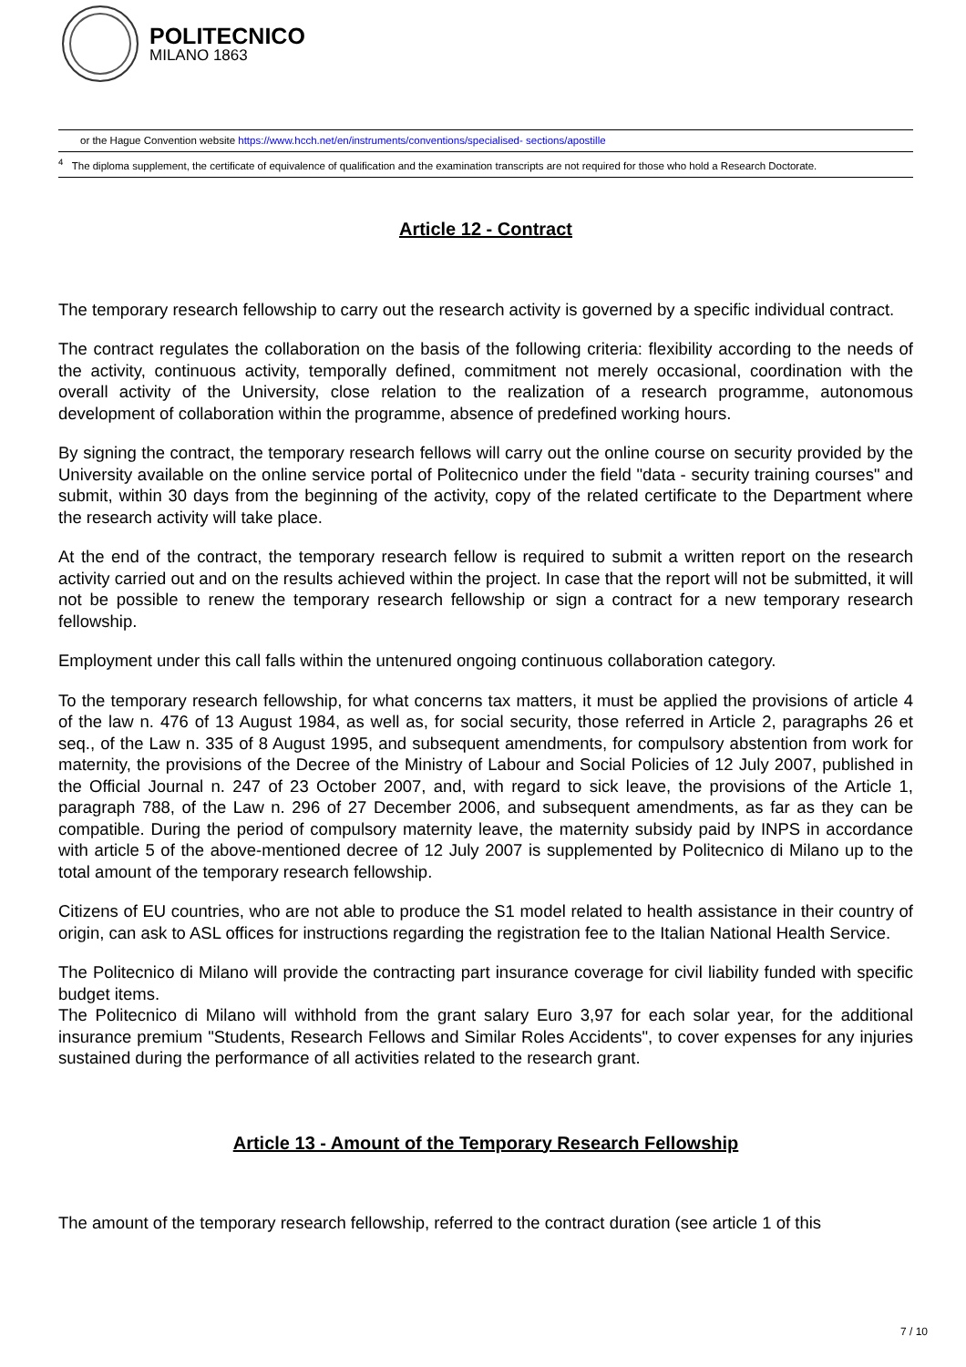POLITECNICO
MILANO 1863
or the Hague Convention website https://www.hcch.net/en/instruments/conventions/specialised- sections/apostille
<sup>4</sup> The diploma supplement, the certificate of equivalence of qualification and the examination transcripts are not required for those who hold a Research Doctorate.
Article 12 - Contract
The temporary research fellowship to carry out the research activity is governed by a specific individual contract.
The contract regulates the collaboration on the basis of the following criteria: flexibility according to the needs of the activity, continuous activity, temporally defined, commitment not merely occasional, coordination with the overall activity of the University, close relation to the realization of a research programme, autonomous development of collaboration within the programme, absence of predefined working hours.
By signing the contract, the temporary research fellows will carry out the online course on security provided by the University available on the online service portal of Politecnico under the field "data - security training courses" and submit, within 30 days from the beginning of the activity, copy of the related certificate to the Department where the research activity will take place.
At the end of the contract, the temporary research fellow is required to submit a written report on the research activity carried out and on the results achieved within the project. In case that the report will not be submitted, it will not be possible to renew the temporary research fellowship or sign a contract for a new temporary research fellowship.
Employment under this call falls within the untenured ongoing continuous collaboration category.
To the temporary research fellowship, for what concerns tax matters, it must be applied the provisions of article 4 of the law n. 476 of 13 August 1984, as well as, for social security, those referred in Article 2, paragraphs 26 et seq., of the Law n. 335 of 8 August 1995, and subsequent amendments, for compulsory abstention from work for maternity, the provisions of the Decree of the Ministry of Labour and Social Policies of 12 July 2007, published in the Official Journal n. 247 of 23 October 2007, and, with regard to sick leave, the provisions of the Article 1, paragraph 788, of the Law n. 296 of 27 December 2006, and subsequent amendments, as far as they can be compatible. During the period of compulsory maternity leave, the maternity subsidy paid by INPS in accordance with article 5 of the above-mentioned decree of 12 July 2007 is supplemented by Politecnico di Milano up to the total amount of the temporary research fellowship.
Citizens of EU countries, who are not able to produce the S1 model related to health assistance in their country of origin, can ask to ASL offices for instructions regarding the registration fee to the Italian National Health Service.
The Politecnico di Milano will provide the contracting part insurance coverage for civil liability funded with specific budget items.
The Politecnico di Milano will withhold from the grant salary Euro 3,97 for each solar year, for the additional insurance premium "Students, Research Fellows and Similar Roles Accidents", to cover expenses for any injuries sustained during the performance of all activities related to the research grant.
Article 13 - Amount of the Temporary Research Fellowship
The amount of the temporary research fellowship, referred to the contract duration (see article 1 of this
7 / 10